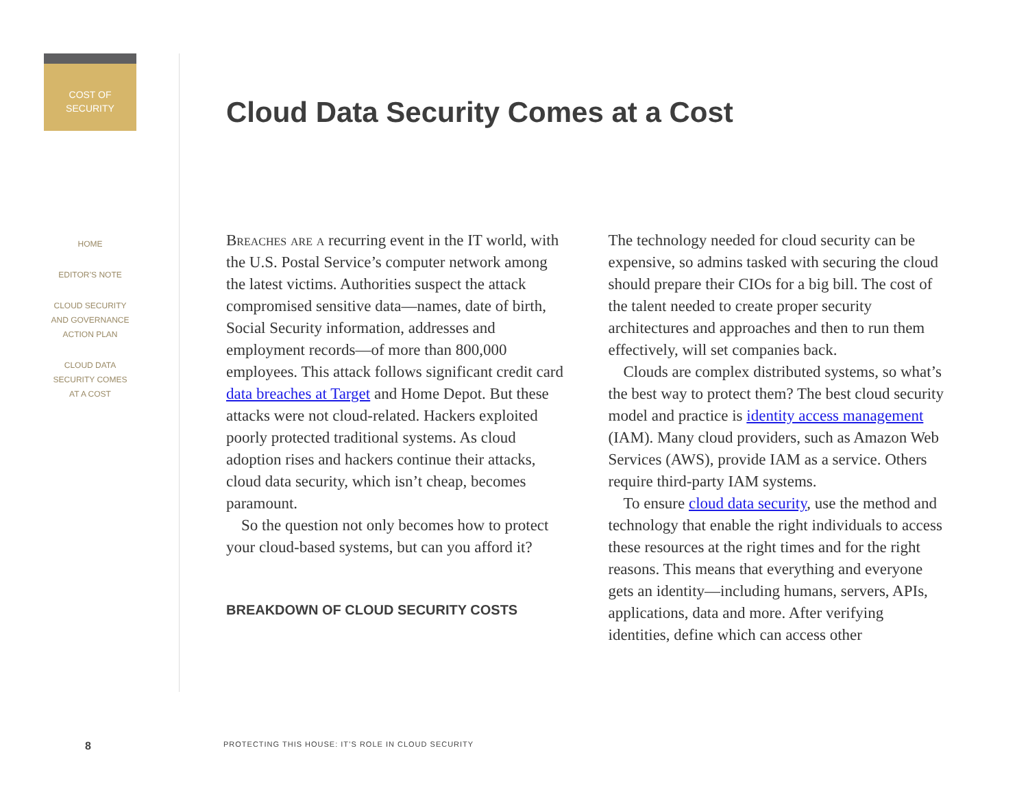COST OF
SECURITY
HOME
EDITOR’S NOTE
CLOUD SECURITY
AND GOVERNANCE
ACTION PLAN
CLOUD DATA
SECURITY COMES
AT A COST
Cloud Data Security Comes at a Cost
Breaches are a recurring event in the IT world, with the U.S. Postal Service’s computer network among the latest victims. Authorities suspect the attack compromised sensitive data—names, date of birth, Social Security information, addresses and employment records—of more than 800,000 employees. This attack follows significant credit card data breaches at Target and Home Depot. But these attacks were not cloud-related. Hackers exploited poorly protected traditional systems. As cloud adoption rises and hackers continue their attacks, cloud data security, which isn’t cheap, becomes paramount.
So the question not only becomes how to protect your cloud-based systems, but can you afford it?
BREAKDOWN OF CLOUD SECURITY COSTS
The technology needed for cloud security can be expensive, so admins tasked with securing the cloud should prepare their CIOs for a big bill. The cost of the talent needed to create proper security architectures and approaches and then to run them effectively, will set companies back.
Clouds are complex distributed systems, so what’s the best way to protect them? The best cloud security model and practice is identity access management (IAM). Many cloud providers, such as Amazon Web Services (AWS), provide IAM as a service. Others require third-party IAM systems.
To ensure cloud data security, use the method and technology that enable the right individuals to access these resources at the right times and for the right reasons. This means that everything and everyone gets an identity—including humans, servers, APIs, applications, data and more. After verifying identities, define which can access other
8
PROTECTING THIS HOUSE: IT’S ROLE IN CLOUD SECURITY